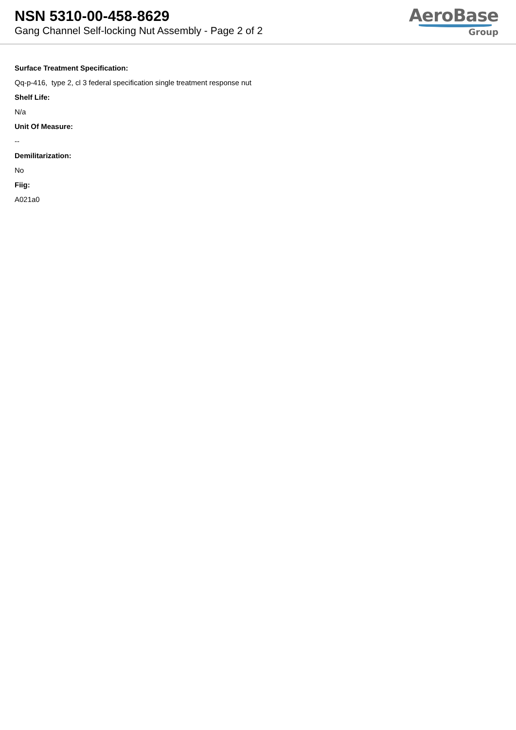NSN 5310-00-458-8629
Gang Channel Self-locking Nut Assembly - Page 2 of 2
AeroBase
Group
Surface Treatment Specification:
Qq-p-416, type 2, cl 3 federal specification single treatment response nut
Shelf Life:
N/a
Unit Of Measure:
--
Demilitarization:
No
Fiig:
A021a0